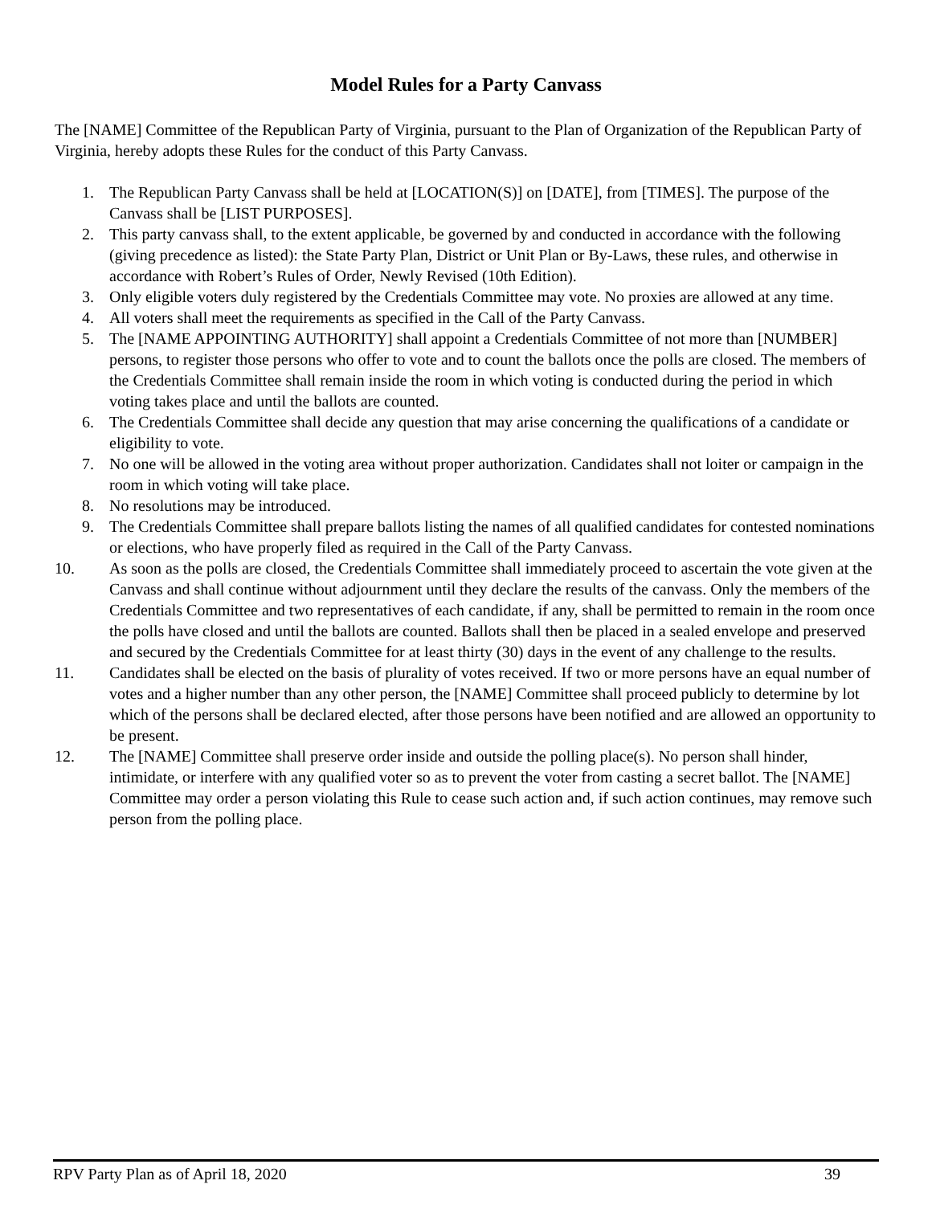Model Rules for a Party Canvass
The [NAME] Committee of the Republican Party of Virginia, pursuant to the Plan of Organization of the Republican Party of Virginia, hereby adopts these Rules for the conduct of this Party Canvass.
1. The Republican Party Canvass shall be held at [LOCATION(S)] on [DATE], from [TIMES]. The purpose of the Canvass shall be [LIST PURPOSES].
2. This party canvass shall, to the extent applicable, be governed by and conducted in accordance with the following (giving precedence as listed): the State Party Plan, District or Unit Plan or By-Laws, these rules, and otherwise in accordance with Robert’s Rules of Order, Newly Revised (10th Edition).
3. Only eligible voters duly registered by the Credentials Committee may vote. No proxies are allowed at any time.
4. All voters shall meet the requirements as specified in the Call of the Party Canvass.
5. The [NAME APPOINTING AUTHORITY] shall appoint a Credentials Committee of not more than [NUMBER] persons, to register those persons who offer to vote and to count the ballots once the polls are closed. The members of the Credentials Committee shall remain inside the room in which voting is conducted during the period in which voting takes place and until the ballots are counted.
6. The Credentials Committee shall decide any question that may arise concerning the qualifications of a candidate or eligibility to vote.
7. No one will be allowed in the voting area without proper authorization. Candidates shall not loiter or campaign in the room in which voting will take place.
8. No resolutions may be introduced.
9. The Credentials Committee shall prepare ballots listing the names of all qualified candidates for contested nominations or elections, who have properly filed as required in the Call of the Party Canvass.
10. As soon as the polls are closed, the Credentials Committee shall immediately proceed to ascertain the vote given at the Canvass and shall continue without adjournment until they declare the results of the canvass. Only the members of the Credentials Committee and two representatives of each candidate, if any, shall be permitted to remain in the room once the polls have closed and until the ballots are counted. Ballots shall then be placed in a sealed envelope and preserved and secured by the Credentials Committee for at least thirty (30) days in the event of any challenge to the results.
11. Candidates shall be elected on the basis of plurality of votes received. If two or more persons have an equal number of votes and a higher number than any other person, the [NAME] Committee shall proceed publicly to determine by lot which of the persons shall be declared elected, after those persons have been notified and are allowed an opportunity to be present.
12. The [NAME] Committee shall preserve order inside and outside the polling place(s). No person shall hinder, intimidate, or interfere with any qualified voter so as to prevent the voter from casting a secret ballot. The [NAME] Committee may order a person violating this Rule to cease such action and, if such action continues, may remove such person from the polling place.
RPV Party Plan as of April 18, 2020 39